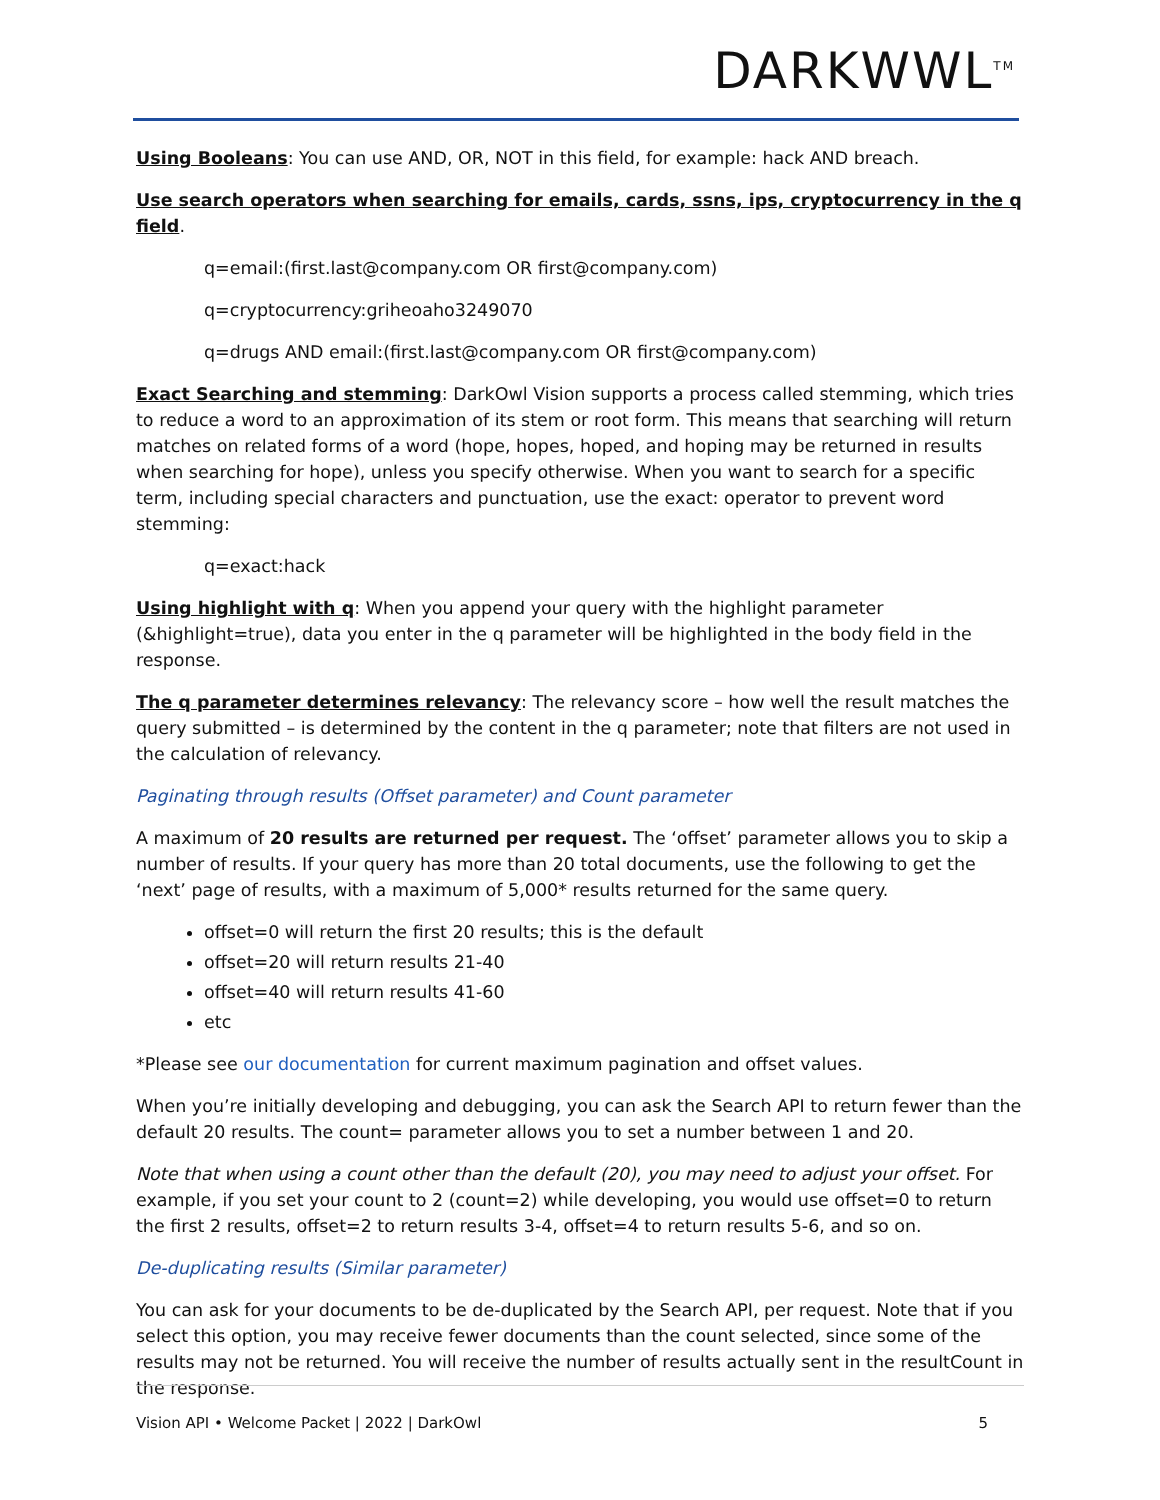DARKWWL<sup>TM</sup>
Using Booleans: You can use AND, OR, NOT in this field, for example: hack AND breach.
Use search operators when searching for emails, cards, ssns, ips, cryptocurrency in the q field.
q=email:(first.last@company.com OR first@company.com)
q=cryptocurrency:griheoaho3249070
q=drugs AND email:(first.last@company.com OR first@company.com)
Exact Searching and stemming: DarkOwl Vision supports a process called stemming, which tries to reduce a word to an approximation of its stem or root form. This means that searching will return matches on related forms of a word (hope, hopes, hoped, and hoping may be returned in results when searching for hope), unless you specify otherwise. When you want to search for a specific term, including special characters and punctuation, use the exact: operator to prevent word stemming:
q=exact:hack
Using highlight with q: When you append your query with the highlight parameter (&highlight=true), data you enter in the q parameter will be highlighted in the body field in the response.
The q parameter determines relevancy: The relevancy score – how well the result matches the query submitted – is determined by the content in the q parameter; note that filters are not used in the calculation of relevancy.
Paginating through results (Offset parameter) and Count parameter
A maximum of 20 results are returned per request. The ‘offset’ parameter allows you to skip a number of results. If your query has more than 20 total documents, use the following to get the ‘next’ page of results, with a maximum of 5,000* results returned for the same query.
offset=0 will return the first 20 results; this is the default
offset=20 will return results 21-40
offset=40 will return results 41-60
etc
*Please see our documentation for current maximum pagination and offset values.
When you’re initially developing and debugging, you can ask the Search API to return fewer than the default 20 results. The count= parameter allows you to set a number between 1 and 20.
Note that when using a count other than the default (20), you may need to adjust your offset. For example, if you set your count to 2 (count=2) while developing, you would use offset=0 to return the first 2 results, offset=2 to return results 3-4, offset=4 to return results 5-6, and so on.
De-duplicating results (Similar parameter)
You can ask for your documents to be de-duplicated by the Search API, per request. Note that if you select this option, you may receive fewer documents than the count selected, since some of the results may not be returned. You will receive the number of results actually sent in the resultCount in the response.
Vision API • Welcome Packet | 2022 | DarkOwl 5